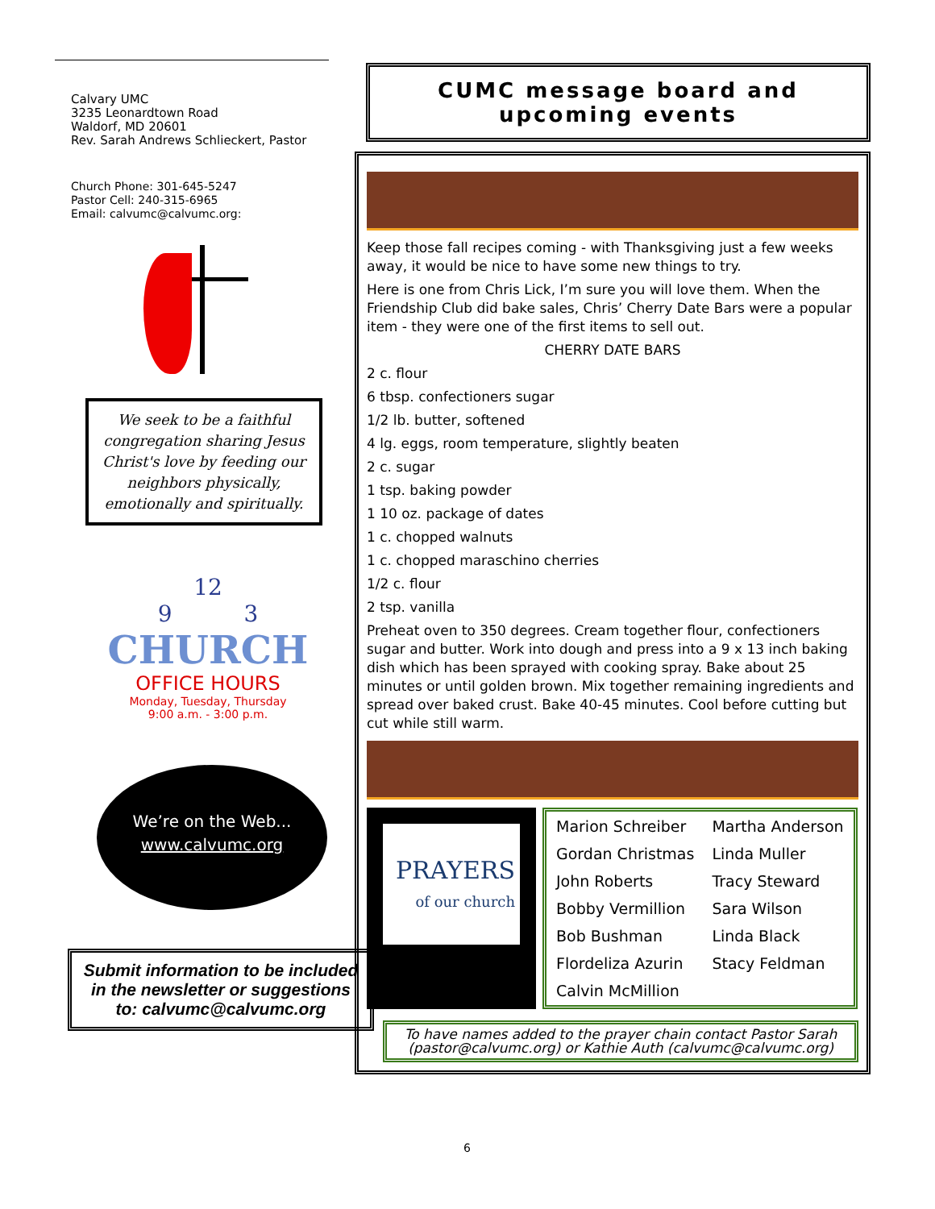Calvary UMC
3235 Leonardtown Road
Waldorf, MD 20601
Rev. Sarah Andrews Schlieckert, Pastor
Church Phone: 301-645-5247
Pastor Cell: 240-315-6965
Email: calvumc@calvumc.org:
We seek to be a faithful congregation sharing Jesus Christ's love by feeding our neighbors physically, emotionally and spiritually.
12
9 3
CHURCH
OFFICE HOURS
Monday, Tuesday, Thursday
9:00 a.m. - 3:00 p.m.
We’re on the Web...
www.calvumc.org
Submit information to be included in the newsletter or suggestions to: calvumc@calvumc.org
CUMC message board and upcoming events
Keep those fall recipes coming - with Thanksgiving just a few weeks away, it would be nice to have some new things to try.
Here is one from Chris Lick, I’m sure you will love them. When the Friendship Club did bake sales, Chris’ Cherry Date Bars were a popular item - they were one of the first items to sell out.
CHERRY DATE BARS
2 c. flour
6 tbsp. confectioners sugar
1/2 lb. butter, softened
4 lg. eggs, room temperature, slightly beaten
2 c. sugar
1 tsp. baking powder
1 10 oz. package of dates
1 c. chopped walnuts
1 c. chopped maraschino cherries
1/2 c. flour
2 tsp. vanilla
Preheat oven to 350 degrees. Cream together flour, confectioners sugar and butter. Work into dough and press into a 9 x 13 inch baking dish which has been sprayed with cooking spray. Bake about 25 minutes or until golden brown. Mix together remaining ingredients and spread over baked crust. Bake 40-45 minutes. Cool before cutting but cut while still warm.
PRAYERS
of our church
| Marion Schreiber | Martha Anderson |
| Gordan Christmas | Linda Muller |
| John Roberts | Tracy Steward |
| Bobby Vermillion | Sara Wilson |
| Bob Bushman | Linda Black |
| Flordeliza Azurin | Stacy Feldman |
| Calvin McMillion | |
To have names added to the prayer chain contact Pastor Sarah (pastor@calvumc.org) or Kathie Auth (calvumc@calvumc.org)
6